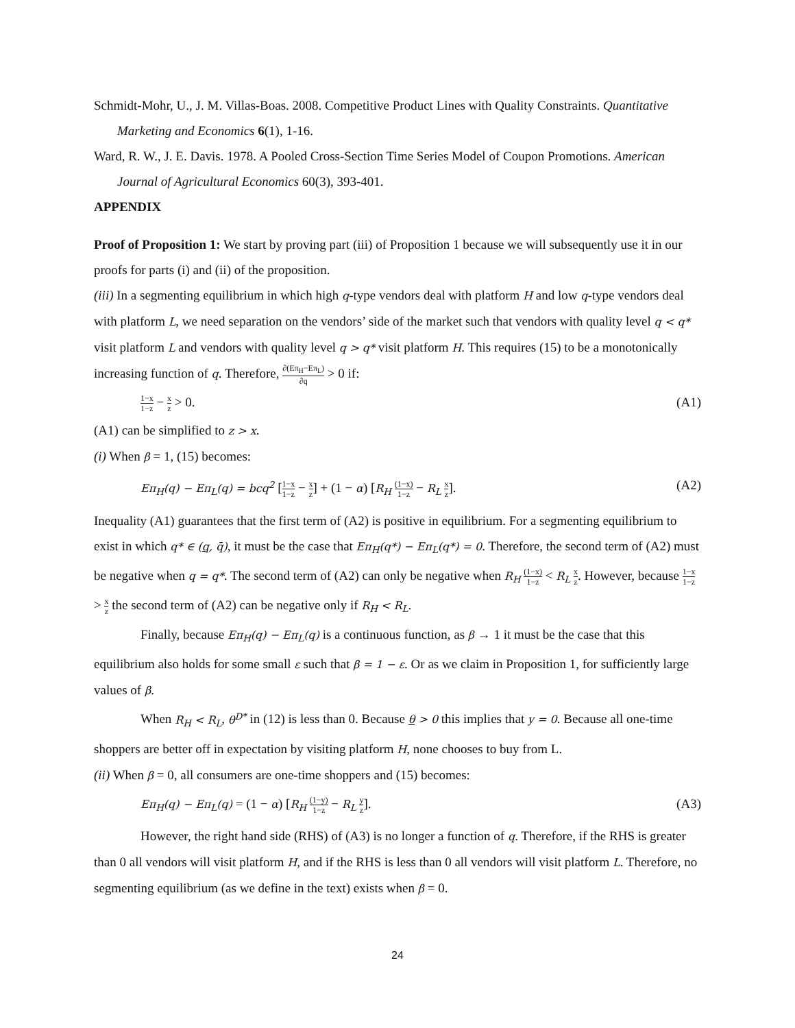Schmidt-Mohr, U., J. M. Villas-Boas. 2008. Competitive Product Lines with Quality Constraints. Quantitative Marketing and Economics 6(1), 1-16.
Ward, R. W., J. E. Davis. 1978. A Pooled Cross-Section Time Series Model of Coupon Promotions. American Journal of Agricultural Economics 60(3), 393-401.
APPENDIX
Proof of Proposition 1: We start by proving part (iii) of Proposition 1 because we will subsequently use it in our proofs for parts (i) and (ii) of the proposition.
(iii) In a segmenting equilibrium in which high q-type vendors deal with platform H and low q-type vendors deal with platform L, we need separation on the vendors’ side of the market such that vendors with quality level q < q* visit platform L and vendors with quality level q > q* visit platform H. This requires (15) to be a monotonically increasing function of q. Therefore, ∂(Eπ<sub>H</sub>−Eπ<sub>L</sub>) ∂q > 0 if:
1−x 1−z − x z > 0. (A1)
(A1) can be simplified to z > x.
(i) When β = 1, (15) becomes:
Eπ<sub>H</sub>(q) − Eπ<sub>L</sub>(q) = bcq<sup>2</sup> [1−x 1−z − x z] + (1 − α) [R<sub>H</sub> (1−x) 1−z − R<sub>L</sub> x z]. (A2)
Inequality (A1) guarantees that the first term of (A2) is positive in equilibrium. For a segmenting equilibrium to exist in which q* ∈ (q, q̄), it must be the case that Eπ<sub>H</sub>(q*) − Eπ<sub>L</sub>(q*) = 0. Therefore, the second term of (A2) must be negative when q = q*. The second term of (A2) can only be negative when R<sub>H</sub> (1−x) 1−z < R<sub>L</sub> x z. However, because 1−x 1−z > x z the second term of (A2) can be negative only if R<sub>H</sub> < R<sub>L</sub>.
Finally, because Eπ<sub>H</sub>(q) − Eπ<sub>L</sub>(q) is a continuous function, as β → 1 it must be the case that this equilibrium also holds for some small ε such that β = 1 − ε. Or as we claim in Proposition 1, for sufficiently large values of β.
When R<sub>H</sub> < R<sub>L</sub>, θ<sup>D*</sup> in (12) is less than 0. Because θ > 0 this implies that y = 0. Because all one-time shoppers are better off in expectation by visiting platform H, none chooses to buy from L.
(ii) When β = 0, all consumers are one-time shoppers and (15) becomes:
Eπ<sub>H</sub>(q) − Eπ<sub>L</sub>(q) = (1 − α) [R<sub>H</sub> (1−y) 1−z − R<sub>L</sub> y z]. (A3)
However, the right hand side (RHS) of (A3) is no longer a function of q. Therefore, if the RHS is greater than 0 all vendors will visit platform H, and if the RHS is less than 0 all vendors will visit platform L. Therefore, no segmenting equilibrium (as we define in the text) exists when β = 0.
24